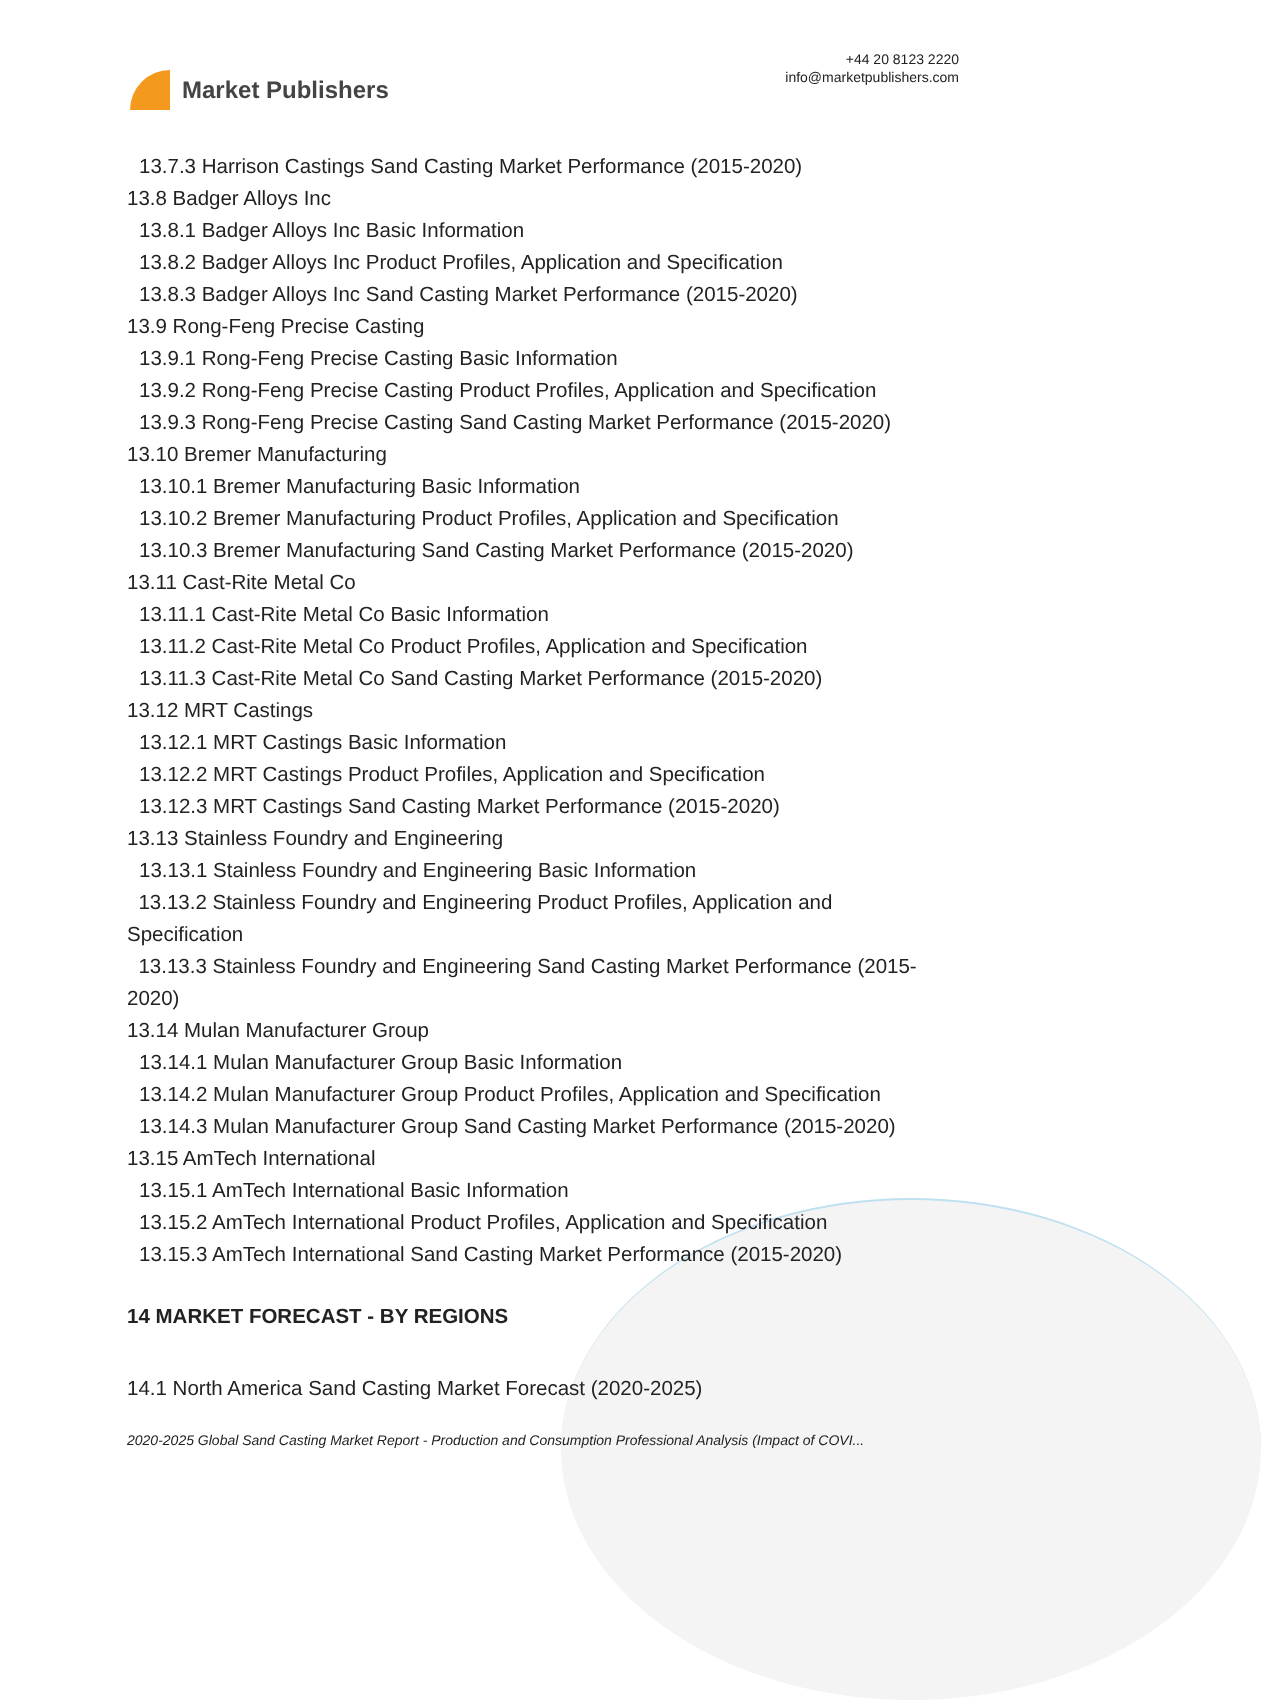Market Publishers
+44 20 8123 2220
info@marketpublishers.com
13.7.3 Harrison Castings Sand Casting Market Performance (2015-2020)
13.8 Badger Alloys Inc
13.8.1 Badger Alloys Inc Basic Information
13.8.2 Badger Alloys Inc Product Profiles, Application and Specification
13.8.3 Badger Alloys Inc Sand Casting Market Performance (2015-2020)
13.9 Rong-Feng Precise Casting
13.9.1 Rong-Feng Precise Casting Basic Information
13.9.2 Rong-Feng Precise Casting Product Profiles, Application and Specification
13.9.3 Rong-Feng Precise Casting Sand Casting Market Performance (2015-2020)
13.10 Bremer Manufacturing
13.10.1 Bremer Manufacturing Basic Information
13.10.2 Bremer Manufacturing Product Profiles, Application and Specification
13.10.3 Bremer Manufacturing Sand Casting Market Performance (2015-2020)
13.11 Cast-Rite Metal Co
13.11.1 Cast-Rite Metal Co Basic Information
13.11.2 Cast-Rite Metal Co Product Profiles, Application and Specification
13.11.3 Cast-Rite Metal Co Sand Casting Market Performance (2015-2020)
13.12 MRT Castings
13.12.1 MRT Castings Basic Information
13.12.2 MRT Castings Product Profiles, Application and Specification
13.12.3 MRT Castings Sand Casting Market Performance (2015-2020)
13.13 Stainless Foundry and Engineering
13.13.1 Stainless Foundry and Engineering Basic Information
13.13.2 Stainless Foundry and Engineering Product Profiles, Application and Specification
13.13.3 Stainless Foundry and Engineering Sand Casting Market Performance (2015-2020)
13.14 Mulan Manufacturer Group
13.14.1 Mulan Manufacturer Group Basic Information
13.14.2 Mulan Manufacturer Group Product Profiles, Application and Specification
13.14.3 Mulan Manufacturer Group Sand Casting Market Performance (2015-2020)
13.15 AmTech International
13.15.1 AmTech International Basic Information
13.15.2 AmTech International Product Profiles, Application and Specification
13.15.3 AmTech International Sand Casting Market Performance (2015-2020)
14 MARKET FORECAST - BY REGIONS
14.1 North America Sand Casting Market Forecast (2020-2025)
2020-2025 Global Sand Casting Market Report - Production and Consumption Professional Analysis (Impact of COVI...